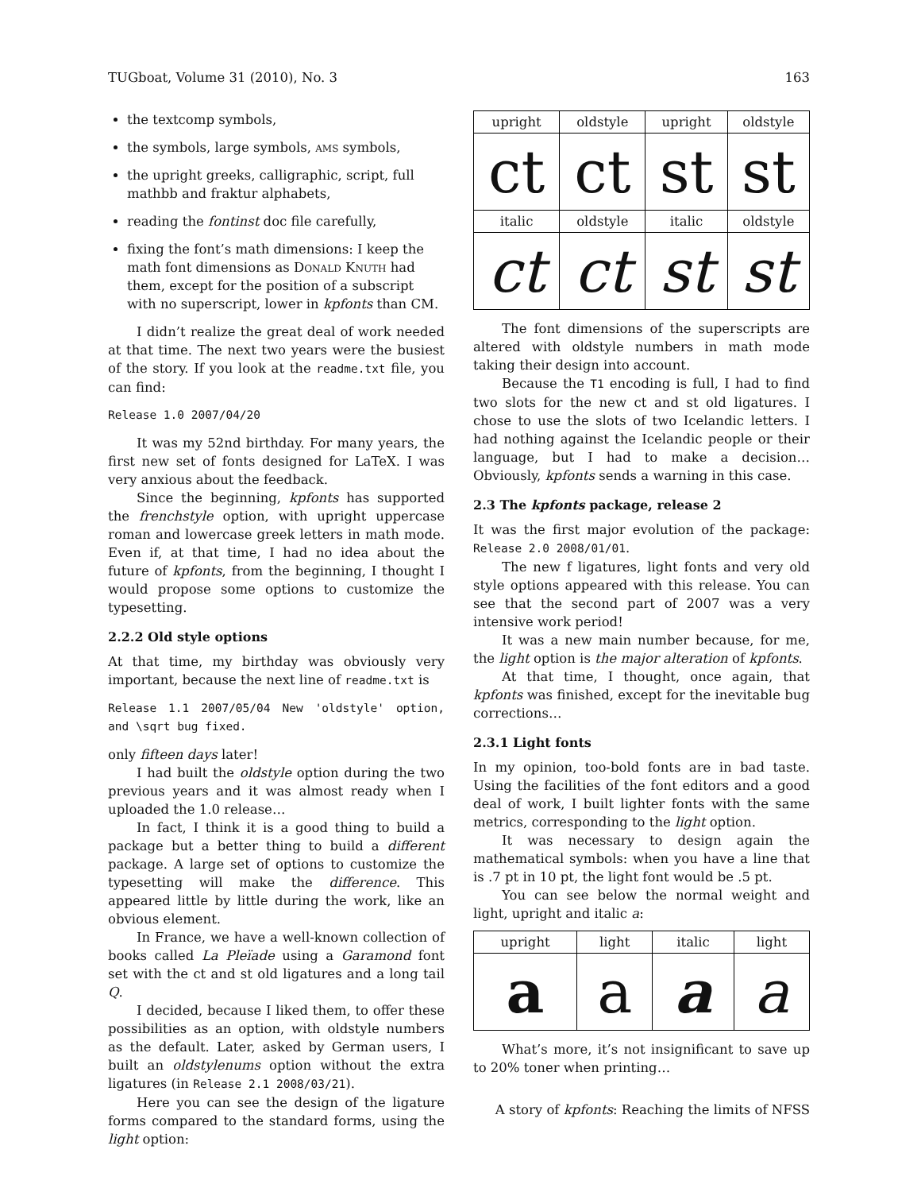TUGboat, Volume 31 (2010), No. 3 163
the textcomp symbols,
the symbols, large symbols, ams symbols,
the upright greeks, calligraphic, script, full mathbb and fraktur alphabets,
reading the fontinst doc file carefully,
fixing the font’s math dimensions: I keep the math font dimensions as Donald Knuth had them, except for the position of a subscript with no superscript, lower in kpfonts than CM.
I didn’t realize the great deal of work needed at that time. The next two years were the busiest of the story. If you look at the readme.txt file, you can find:
Release 1.0 2007/04/20
It was my 52nd birthday. For many years, the first new set of fonts designed for LaTeX. I was very anxious about the feedback.
Since the beginning, kpfonts has supported the frenchstyle option, with upright uppercase roman and lowercase greek letters in math mode. Even if, at that time, I had no idea about the future of kpfonts, from the beginning, I thought I would propose some options to customize the typesetting.
2.2.2 Old style options
At that time, my birthday was obviously very important, because the next line of readme.txt is
Release 1.1 2007/05/04 New 'oldstyle' option, and \sqrt bug fixed.
only fifteen days later!
I had built the oldstyle option during the two previous years and it was almost ready when I uploaded the 1.0 release…
In fact, I think it is a good thing to build a package but a better thing to build a different package. A large set of options to customize the typesetting will make the difference. This appeared little by little during the work, like an obvious element.
In France, we have a well-known collection of books called La Pleïade using a Garamond font set with the ct and st old ligatures and a long tail Q.
I decided, because I liked them, to offer these possibilities as an option, with oldstyle numbers as the default. Later, asked by German users, I built an oldstylenums option without the extra ligatures (in Release 2.1 2008/03/21).
Here you can see the design of the ligature forms compared to the standard forms, using the light option:
| upright | oldstyle | upright | oldstyle |
| ct | ct | st | st |
| italic | oldstyle | italic | oldstyle |
| ct | ct | st | st |
The font dimensions of the superscripts are altered with oldstyle numbers in math mode taking their design into account.
Because the T1 encoding is full, I had to find two slots for the new ct and st old ligatures. I chose to use the slots of two Icelandic letters. I had nothing against the Icelandic people or their language, but I had to make a decision… Obviously, kpfonts sends a warning in this case.
2.3 The kpfonts package, release 2
It was the first major evolution of the package: Release 2.0 2008/01/01.
The new f ligatures, light fonts and very old style options appeared with this release. You can see that the second part of 2007 was a very intensive work period!
It was a new main number because, for me, the light option is the major alteration of kpfonts.
At that time, I thought, once again, that kpfonts was finished, except for the inevitable bug corrections…
2.3.1 Light fonts
In my opinion, too-bold fonts are in bad taste. Using the facilities of the font editors and a good deal of work, I built lighter fonts with the same metrics, corresponding to the light option.
It was necessary to design again the mathematical symbols: when you have a line that is .7 pt in 10 pt, the light font would be .5 pt.
You can see below the normal weight and light, upright and italic a:
| upright | light | italic | light |
| a | a | a | a |
What’s more, it’s not insignificant to save up to 20% toner when printing…
A story of kpfonts: Reaching the limits of NFSS